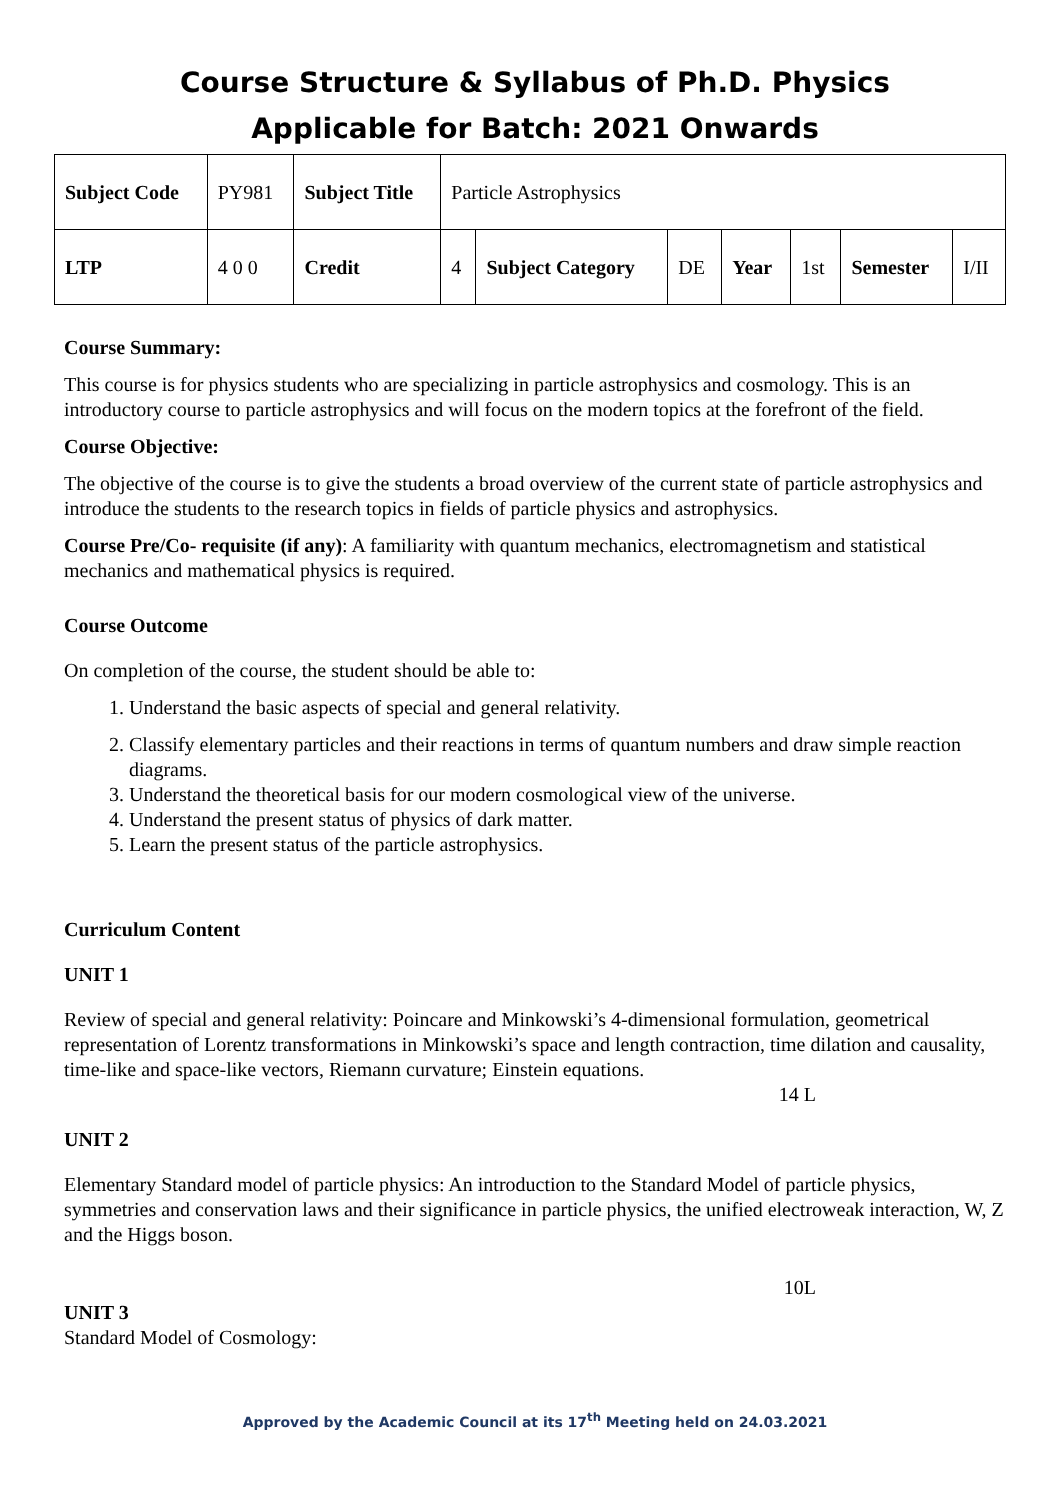Course Structure & Syllabus of Ph.D. Physics
Applicable for Batch: 2021 Onwards
| Subject Code | PY981 | Subject Title | Particle Astrophysics | | | | | | |
| LTP | 4 0 0 | Credit | 4 | Subject Category | DE | Year | 1st | Semester | I/II |
Course Summary:
This course is for physics students who are specializing in particle astrophysics and cosmology. This is an introductory course to particle astrophysics and will focus on the modern topics at the forefront of the field.
Course Objective:
The objective of the course is to give the students a broad overview of the current state of particle astrophysics and introduce the students to the research topics in fields of particle physics and astrophysics.
Course Pre/Co- requisite (if any): A familiarity with quantum mechanics, electromagnetism and statistical mechanics and mathematical physics is required.
Course Outcome
On completion of the course, the student should be able to:
1. Understand the basic aspects of special and general relativity.
2. Classify elementary particles and their reactions in terms of quantum numbers and draw simple reaction diagrams.
3. Understand the theoretical basis for our modern cosmological view of the universe.
4. Understand the present status of physics of dark matter.
5. Learn the present status of the particle astrophysics.
Curriculum Content
UNIT 1
Review of special and general relativity: Poincare and Minkowski’s 4-dimensional formulation, geometrical representation of Lorentz transformations in Minkowski’s space and length contraction, time dilation and causality, time-like and space-like vectors, Riemann curvature; Einstein equations.
14 L
UNIT 2
Elementary Standard model of particle physics: An introduction to the Standard Model of particle physics, symmetries and conservation laws and their significance in particle physics, the unified electroweak interaction, W, Z and the Higgs boson.
10L
UNIT 3
Standard Model of Cosmology:
Approved by the Academic Council at its 17<sup>th</sup> Meeting held on 24.03.2021